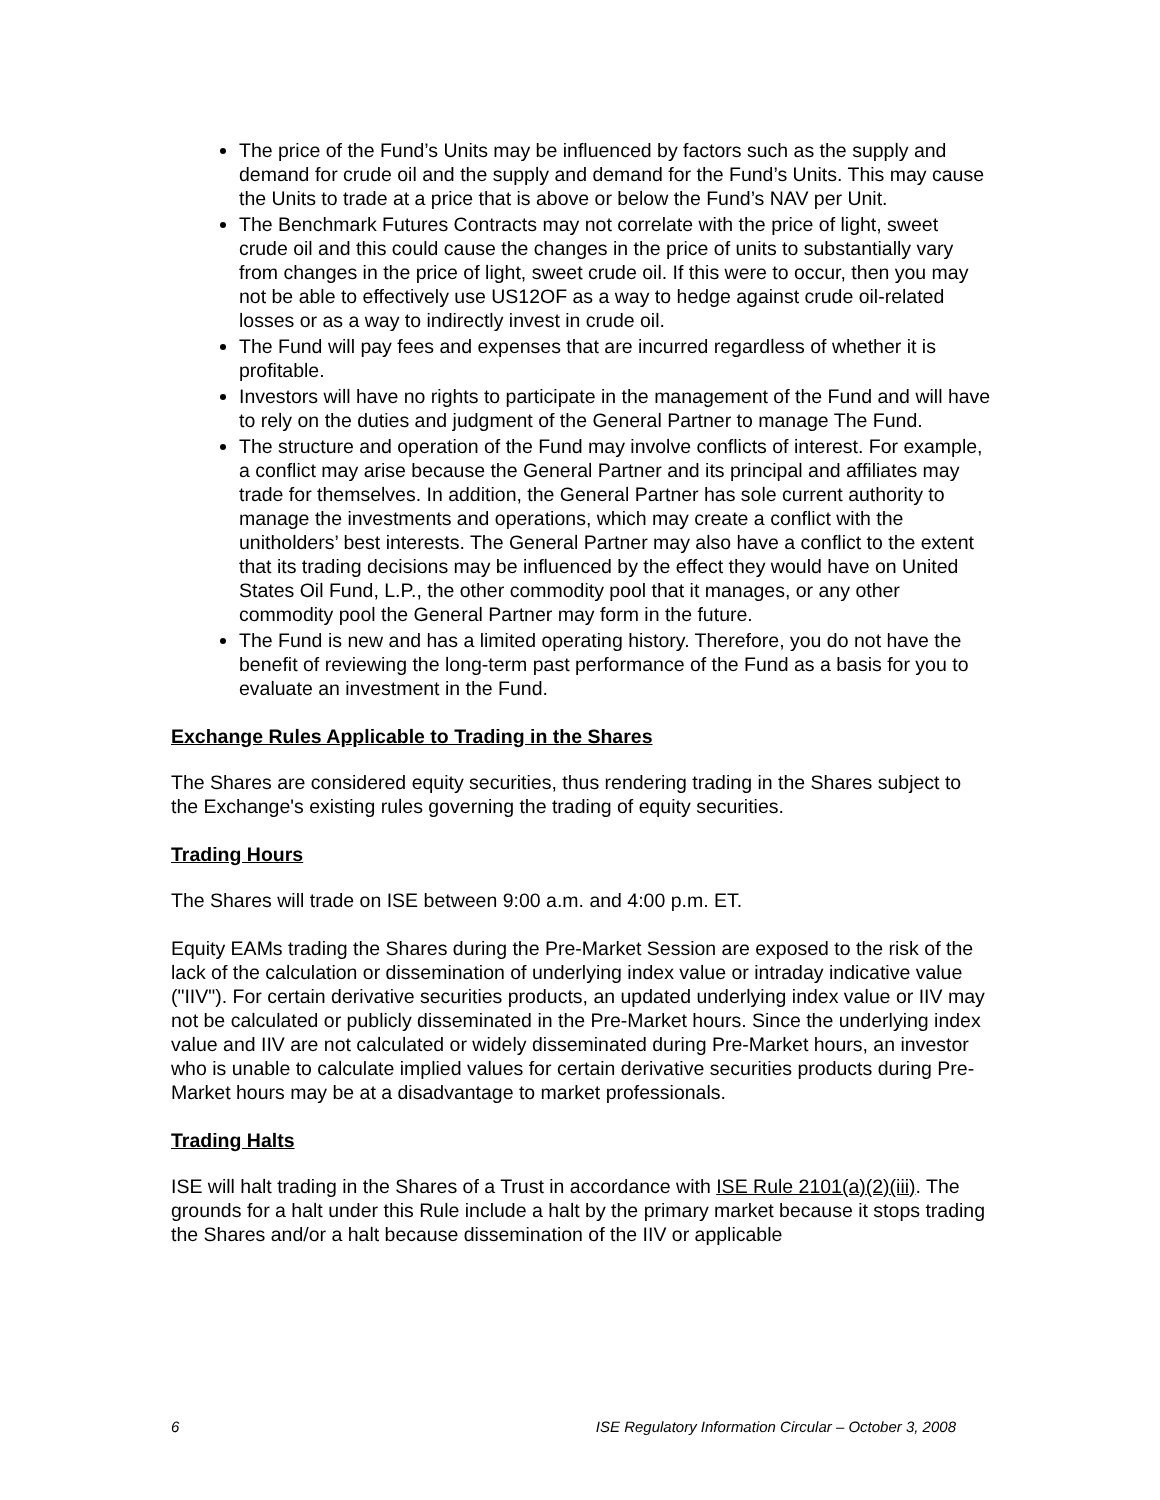The price of the Fund’s Units may be influenced by factors such as the supply and demand for crude oil and the supply and demand for the Fund’s Units. This may cause the Units to trade at a price that is above or below the Fund’s NAV per Unit.
The Benchmark Futures Contracts may not correlate with the price of light, sweet crude oil and this could cause the changes in the price of units to substantially vary from changes in the price of light, sweet crude oil. If this were to occur, then you may not be able to effectively use US12OF as a way to hedge against crude oil-related losses or as a way to indirectly invest in crude oil.
The Fund will pay fees and expenses that are incurred regardless of whether it is profitable.
Investors will have no rights to participate in the management of the Fund and will have to rely on the duties and judgment of the General Partner to manage The Fund.
The structure and operation of the Fund may involve conflicts of interest. For example, a conflict may arise because the General Partner and its principal and affiliates may trade for themselves. In addition, the General Partner has sole current authority to manage the investments and operations, which may create a conflict with the unitholders’ best interests. The General Partner may also have a conflict to the extent that its trading decisions may be influenced by the effect they would have on United States Oil Fund, L.P., the other commodity pool that it manages, or any other commodity pool the General Partner may form in the future.
The Fund is new and has a limited operating history. Therefore, you do not have the benefit of reviewing the long-term past performance of the Fund as a basis for you to evaluate an investment in the Fund.
Exchange Rules Applicable to Trading in the Shares
The Shares are considered equity securities, thus rendering trading in the Shares subject to the Exchange's existing rules governing the trading of equity securities.
Trading Hours
The Shares will trade on ISE between 9:00 a.m. and 4:00 p.m. ET.
Equity EAMs trading the Shares during the Pre-Market Session are exposed to the risk of the lack of the calculation or dissemination of underlying index value or intraday indicative value ("IIV"). For certain derivative securities products, an updated underlying index value or IIV may not be calculated or publicly disseminated in the Pre-Market hours. Since the underlying index value and IIV are not calculated or widely disseminated during Pre-Market hours, an investor who is unable to calculate implied values for certain derivative securities products during Pre-Market hours may be at a disadvantage to market professionals.
Trading Halts
ISE will halt trading in the Shares of a Trust in accordance with ISE Rule 2101(a)(2)(iii). The grounds for a halt under this Rule include a halt by the primary market because it stops trading the Shares and/or a halt because dissemination of the IIV or applicable
6 ISE Regulatory Information Circular – October 3, 2008